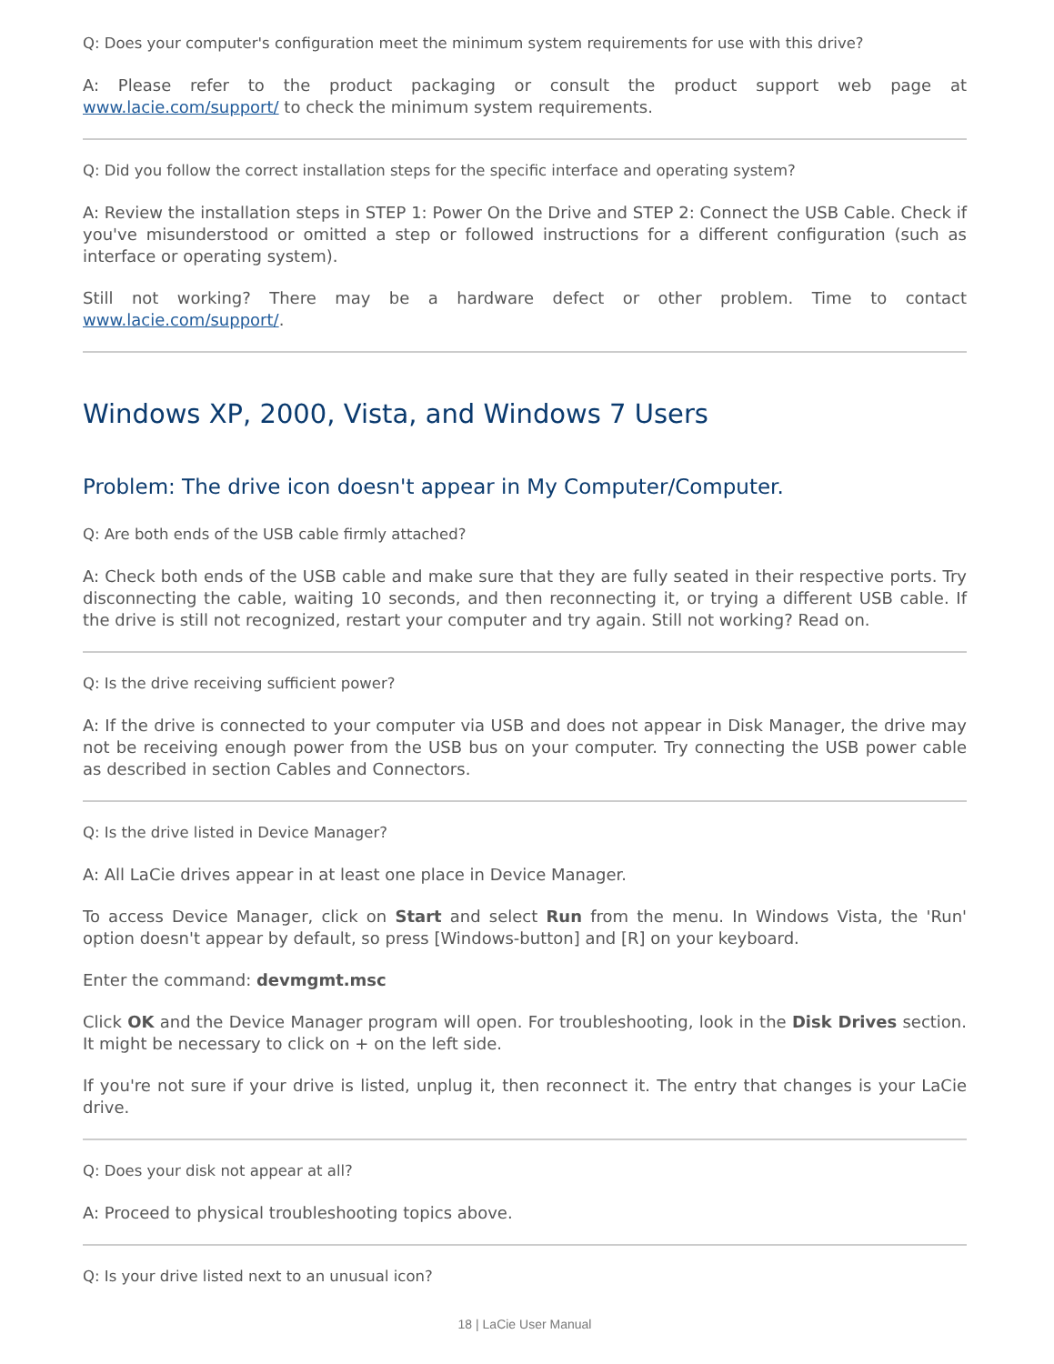Q: Does your computer's configuration meet the minimum system requirements for use with this drive?
A: Please refer to the product packaging or consult the product support web page at www.lacie.com/support/ to check the minimum system requirements.
Q: Did you follow the correct installation steps for the specific interface and operating system?
A: Review the installation steps in STEP 1: Power On the Drive and STEP 2: Connect the USB Cable. Check if you've misunderstood or omitted a step or followed instructions for a different configuration (such as interface or operating system).
Still not working? There may be a hardware defect or other problem. Time to contact www.lacie.com/support/.
Windows XP, 2000, Vista, and Windows 7 Users
Problem: The drive icon doesn't appear in My Computer/Computer.
Q: Are both ends of the USB cable firmly attached?
A: Check both ends of the USB cable and make sure that they are fully seated in their respective ports. Try disconnecting the cable, waiting 10 seconds, and then reconnecting it, or trying a different USB cable. If the drive is still not recognized, restart your computer and try again. Still not working? Read on.
Q: Is the drive receiving sufficient power?
A: If the drive is connected to your computer via USB and does not appear in Disk Manager, the drive may not be receiving enough power from the USB bus on your computer. Try connecting the USB power cable as described in section Cables and Connectors.
Q: Is the drive listed in Device Manager?
A: All LaCie drives appear in at least one place in Device Manager.
To access Device Manager, click on Start and select Run from the menu. In Windows Vista, the 'Run' option doesn't appear by default, so press [Windows-button] and [R] on your keyboard.
Enter the command: devmgmt.msc
Click OK and the Device Manager program will open. For troubleshooting, look in the Disk Drives section. It might be necessary to click on + on the left side.
If you're not sure if your drive is listed, unplug it, then reconnect it. The entry that changes is your LaCie drive.
Q: Does your disk not appear at all?
A: Proceed to physical troubleshooting topics above.
Q: Is your drive listed next to an unusual icon?
18 | LaCie User Manual